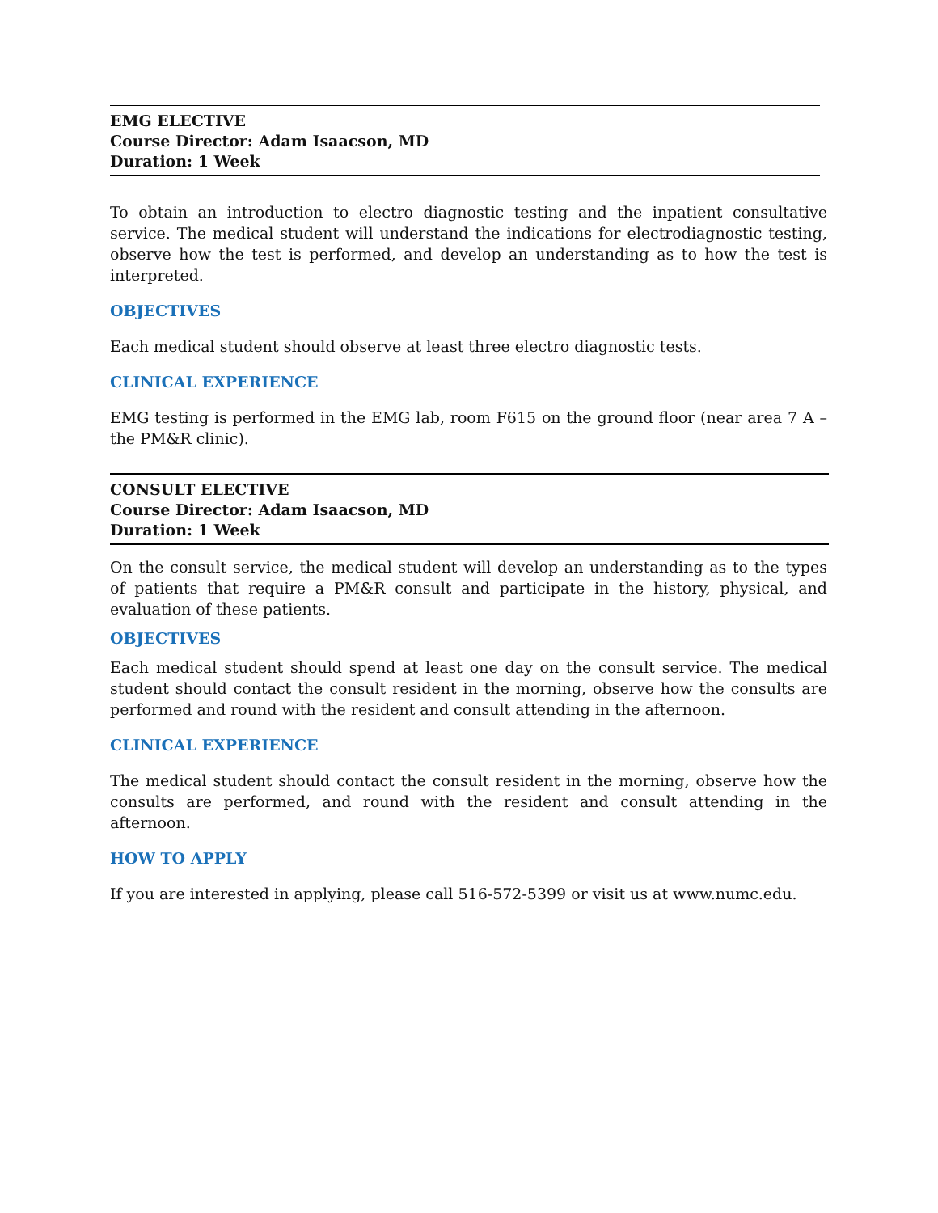EMG ELECTIVE
Course Director: Adam Isaacson, MD
Duration: 1 Week
To obtain an introduction to electro diagnostic testing and the inpatient consultative service. The medical student will understand the indications for electrodiagnostic testing, observe how the test is performed, and develop an understanding as to how the test is interpreted.
OBJECTIVES
Each medical student should observe at least three electro diagnostic tests.
CLINICAL EXPERIENCE
EMG testing is performed in the EMG lab, room F615 on the ground floor (near area 7 A – the PM&R clinic).
CONSULT ELECTIVE
Course Director: Adam Isaacson, MD
Duration: 1 Week
On the consult service, the medical student will develop an understanding as to the types of patients that require a PM&R consult and participate in the history, physical, and evaluation of these patients.
OBJECTIVES
Each medical student should spend at least one day on the consult service. The medical student should contact the consult resident in the morning, observe how the consults are performed and round with the resident and consult attending in the afternoon.
CLINICAL EXPERIENCE
The medical student should contact the consult resident in the morning, observe how the consults are performed, and round with the resident and consult attending in the afternoon.
HOW TO APPLY
If you are interested in applying, please call 516-572-5399 or visit us at www.numc.edu.